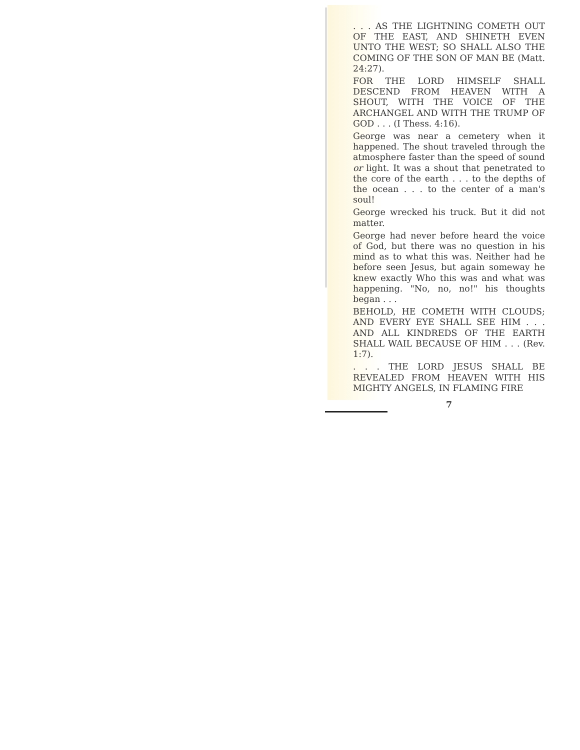. . . AS THE LIGHTNING COMETH OUT OF THE EAST, AND SHINETH EVEN UNTO THE WEST; SO SHALL ALSO THE COMING OF THE SON OF MAN BE (Matt. 24:27).
FOR THE LORD HIMSELF SHALL DESCEND FROM HEAVEN WITH A SHOUT, WITH THE VOICE OF THE ARCHANGEL AND WITH THE TRUMP OF GOD . . . (I Thess. 4:16).
George was near a cemetery when it happened. The shout traveled through the atmosphere faster than the speed of sound or light. It was a shout that penetrated to the core of the earth . . . to the depths of the ocean . . . to the center of a man's soul!
George wrecked his truck. But it did not matter.
George had never before heard the voice of God, but there was no question in his mind as to what this was. Neither had he before seen Jesus, but again someway he knew exactly Who this was and what was happening. "No, no, no!" his thoughts began . . .
BEHOLD, HE COMETH WITH CLOUDS; AND EVERY EYE SHALL SEE HIM . . . AND ALL KINDREDS OF THE EARTH SHALL WAIL BECAUSE OF HIM . . . (Rev. 1:7).
. . . THE LORD JESUS SHALL BE REVEALED FROM HEAVEN WITH HIS MIGHTY ANGELS, IN FLAMING FIRE
7